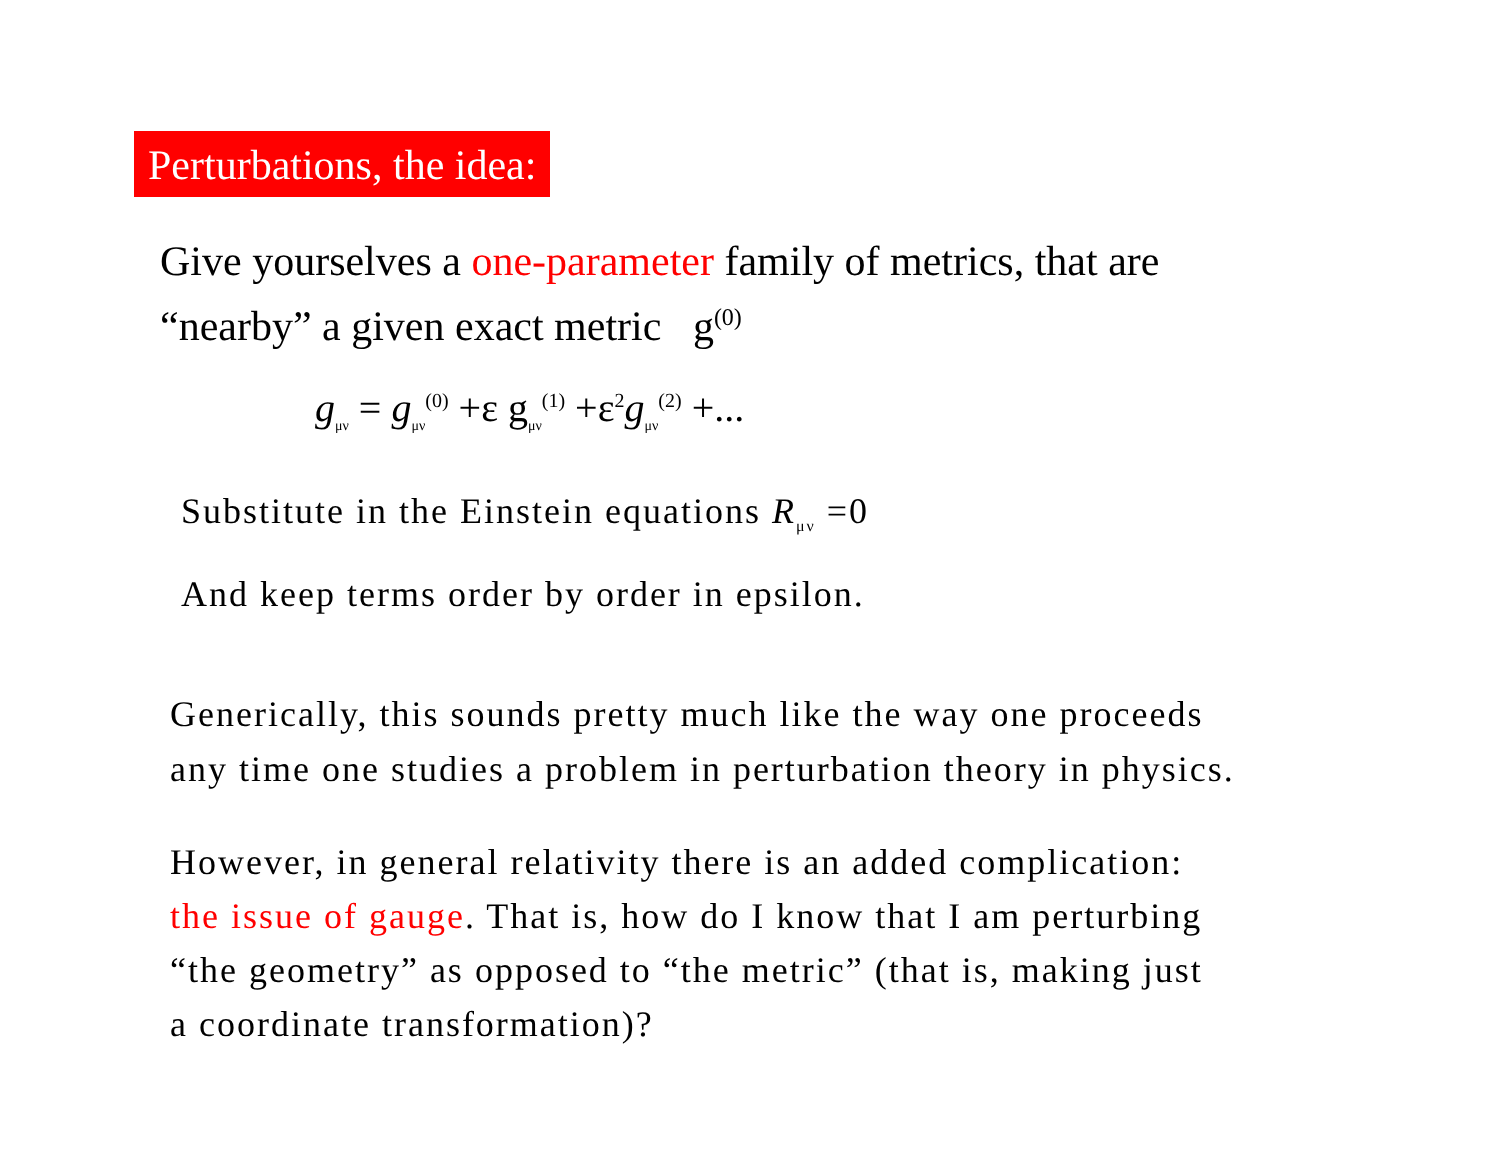Perturbations, the idea:
Give yourselves a one-parameter family of metrics, that are
“nearby” a given exact metric g<sup>(0)</sup>
g<sub>μν</sub> = g<sub>μν</sub><sup>(0)</sup> +ε g<sub>μν</sub><sup>(1)</sup> +ε<sup>2</sup>g<sub>μν</sub><sup>(2)</sup> +...
Substitute in the Einstein equations R<sub>μν</sub> =0
And keep terms order by order in epsilon.
Generically, this sounds pretty much like the way one proceeds
any time one studies a problem in perturbation theory in physics.
However, in general relativity there is an added complication:
the issue of gauge. That is, how do I know that I am perturbing
“the geometry” as opposed to “the metric” (that is, making just
a coordinate transformation)?